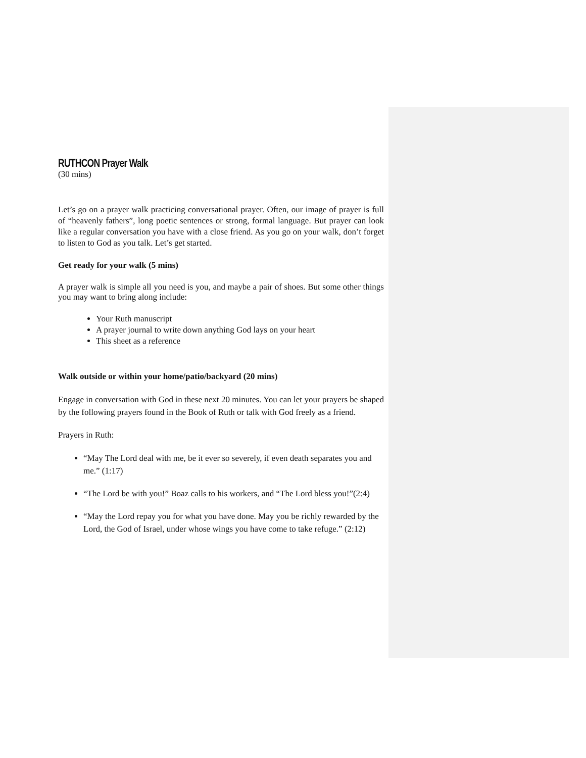RUTHCON Prayer Walk
(30 mins)
Let’s go on a prayer walk practicing conversational prayer. Often, our image of prayer is full of “heavenly fathers”, long poetic sentences or strong, formal language. But prayer can look like a regular conversation you have with a close friend. As you go on your walk, don’t forget to listen to God as you talk. Let’s get started.
Get ready for your walk (5 mins)
A prayer walk is simple all you need is you, and maybe a pair of shoes. But some other things you may want to bring along include:
Your Ruth manuscript
A prayer journal to write down anything God lays on your heart
This sheet as a reference
Walk outside or within your home/patio/backyard (20 mins)
Engage in conversation with God in these next 20 minutes. You can let your prayers be shaped by the following prayers found in the Book of Ruth or talk with God freely as a friend.
Prayers in Ruth:
“May The Lord deal with me, be it ever so severely, if even death separates you and me.” (1:17)
“The Lord be with you!” Boaz calls to his workers, and “The Lord bless you!”(2:4)
“May the Lord repay you for what you have done. May you be richly rewarded by the Lord, the God of Israel, under whose wings you have come to take refuge.” (2:12)